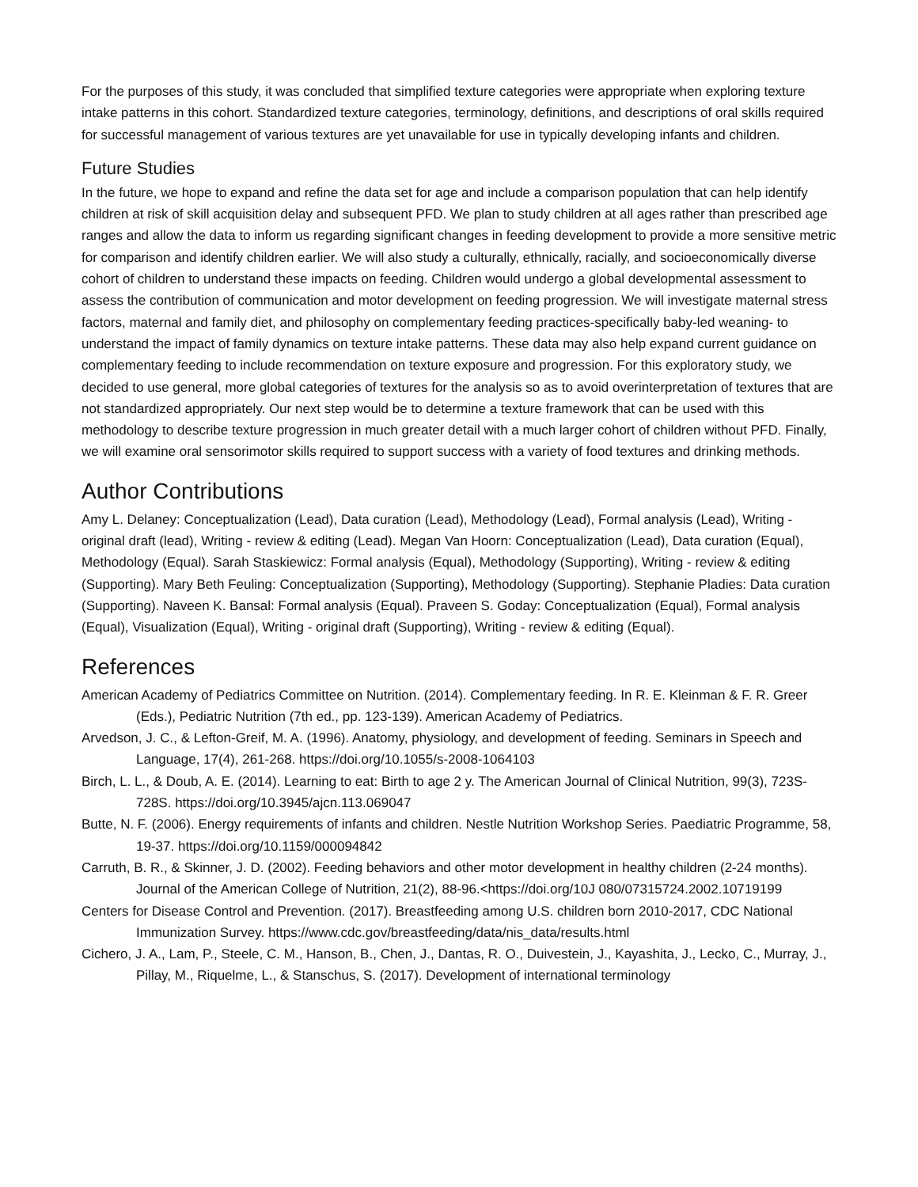For the purposes of this study, it was concluded that simplified texture categories were appropriate when exploring texture intake patterns in this cohort. Standardized texture categories, terminology, definitions, and descriptions of oral skills required for successful management of various textures are yet unavailable for use in typically developing infants and children.
Future Studies
In the future, we hope to expand and refine the data set for age and include a comparison population that can help identify children at risk of skill acquisition delay and subsequent PFD. We plan to study children at all ages rather than prescribed age ranges and allow the data to inform us regarding significant changes in feeding development to provide a more sensitive metric for comparison and identify children earlier. We will also study a culturally, ethnically, racially, and socioeconomically diverse cohort of children to understand these impacts on feeding. Children would undergo a global developmental assessment to assess the contribution of communication and motor development on feeding progression. We will investigate maternal stress factors, maternal and family diet, and philosophy on complementary feeding practices-specifically baby-led weaning- to understand the impact of family dynamics on texture intake patterns. These data may also help expand current guidance on complementary feeding to include recommendation on texture exposure and progression. For this exploratory study, we decided to use general, more global categories of textures for the analysis so as to avoid overinterpretation of textures that are not standardized appropriately. Our next step would be to determine a texture framework that can be used with this methodology to describe texture progression in much greater detail with a much larger cohort of children without PFD. Finally, we will examine oral sensorimotor skills required to support success with a variety of food textures and drinking methods.
Author Contributions
Amy L. Delaney: Conceptualization (Lead), Data curation (Lead), Methodology (Lead), Formal analysis (Lead), Writing - original draft (lead), Writing - review & editing (Lead). Megan Van Hoorn: Conceptualization (Lead), Data curation (Equal), Methodology (Equal). Sarah Staskiewicz: Formal analysis (Equal), Methodology (Supporting), Writing - review & editing (Supporting). Mary Beth Feuling: Conceptualization (Supporting), Methodology (Supporting). Stephanie Pladies: Data curation (Supporting). Naveen K. Bansal: Formal analysis (Equal). Praveen S. Goday: Conceptualization (Equal), Formal analysis (Equal), Visualization (Equal), Writing - original draft (Supporting), Writing - review & editing (Equal).
References
American Academy of Pediatrics Committee on Nutrition. (2014). Complementary feeding. In R. E. Kleinman & F. R. Greer (Eds.), Pediatric Nutrition (7th ed., pp. 123-139). American Academy of Pediatrics.
Arvedson, J. C., & Lefton-Greif, M. A. (1996). Anatomy, physiology, and development of feeding. Seminars in Speech and Language, 17(4), 261-268. https://doi.org/10.1055/s-2008-1064103
Birch, L. L., & Doub, A. E. (2014). Learning to eat: Birth to age 2 y. The American Journal of Clinical Nutrition, 99(3), 723S-728S. https://doi.org/10.3945/ajcn.113.069047
Butte, N. F. (2006). Energy requirements of infants and children. Nestle Nutrition Workshop Series. Paediatric Programme, 58, 19-37. https://doi.org/10.1159/000094842
Carruth, B. R., & Skinner, J. D. (2002). Feeding behaviors and other motor development in healthy children (2-24 months). Journal of the American College of Nutrition, 21(2), 88-96.<https://doi.org/10J 080/07315724.2002.10719199
Centers for Disease Control and Prevention. (2017). Breastfeeding among U.S. children born 2010-2017, CDC National Immunization Survey. https://www.cdc.gov/breastfeeding/data/nis_data/results.html
Cichero, J. A., Lam, P., Steele, C. M., Hanson, B., Chen, J., Dantas, R. O., Duivestein, J., Kayashita, J., Lecko, C., Murray, J., Pillay, M., Riquelme, L., & Stanschus, S. (2017). Development of international terminology